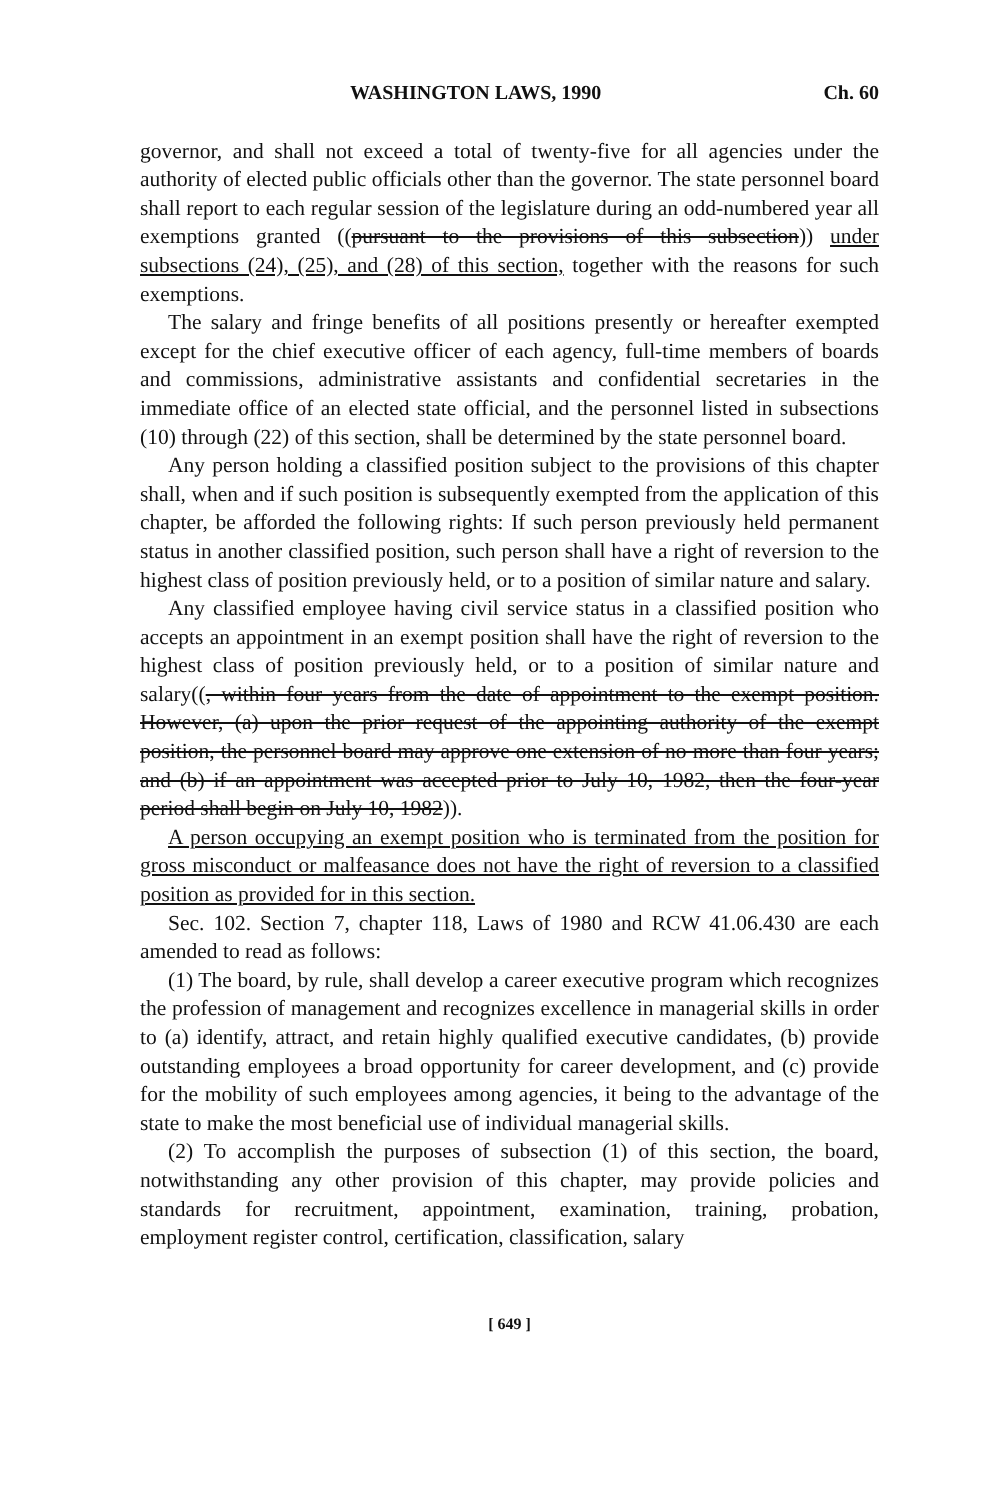WASHINGTON LAWS, 1990 Ch. 60
governor, and shall not exceed a total of twenty-five for all agencies under the authority of elected public officials other than the governor. The state personnel board shall report to each regular session of the legislature during an odd-numbered year all exemptions granted ((pursuant to the provisions of this subsection)) under subsections (24), (25), and (28) of this section, together with the reasons for such exemptions.
The salary and fringe benefits of all positions presently or hereafter exempted except for the chief executive officer of each agency, full-time members of boards and commissions, administrative assistants and confidential secretaries in the immediate office of an elected state official, and the personnel listed in subsections (10) through (22) of this section, shall be determined by the state personnel board.
Any person holding a classified position subject to the provisions of this chapter shall, when and if such position is subsequently exempted from the application of this chapter, be afforded the following rights: If such person previously held permanent status in another classified position, such person shall have a right of reversion to the highest class of position previously held, or to a position of similar nature and salary.
Any classified employee having civil service status in a classified position who accepts an appointment in an exempt position shall have the right of reversion to the highest class of position previously held, or to a position of similar nature and salary((, within four years from the date of appointment to the exempt position. However, (a) upon the prior request of the appointing authority of the exempt position, the personnel board may approve one extension of no more than four years; and (b) if an appointment was accepted prior to July 10, 1982, then the four-year period shall begin on July 10, 1982)).
A person occupying an exempt position who is terminated from the position for gross misconduct or malfeasance does not have the right of reversion to a classified position as provided for in this section.
Sec. 102. Section 7, chapter 118, Laws of 1980 and RCW 41.06.430 are each amended to read as follows:
(1) The board, by rule, shall develop a career executive program which recognizes the profession of management and recognizes excellence in managerial skills in order to (a) identify, attract, and retain highly qualified executive candidates, (b) provide outstanding employees a broad opportunity for career development, and (c) provide for the mobility of such employees among agencies, it being to the advantage of the state to make the most beneficial use of individual managerial skills.
(2) To accomplish the purposes of subsection (1) of this section, the board, notwithstanding any other provision of this chapter, may provide policies and standards for recruitment, appointment, examination, training, probation, employment register control, certification, classification, salary
[ 649 ]